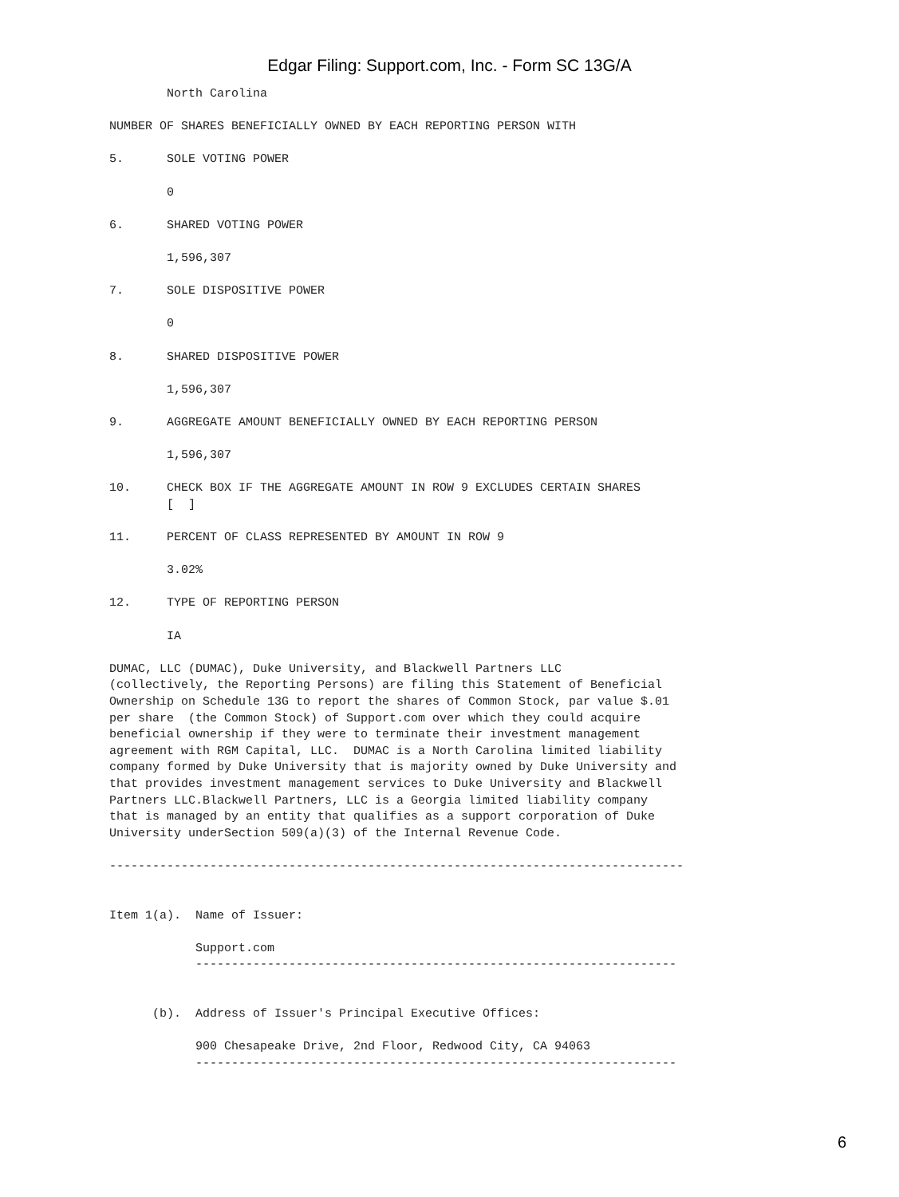Edgar Filing: Support.com, Inc. - Form SC 13G/A
        North Carolina

NUMBER OF SHARES BENEFICIALLY OWNED BY EACH REPORTING PERSON WITH

5.      SOLE VOTING POWER

        0

6.      SHARED VOTING POWER

        1,596,307

7.      SOLE DISPOSITIVE POWER

        0

8.      SHARED DISPOSITIVE POWER

        1,596,307

9.      AGGREGATE AMOUNT BENEFICIALLY OWNED BY EACH REPORTING PERSON

        1,596,307

10.     CHECK BOX IF THE AGGREGATE AMOUNT IN ROW 9 EXCLUDES CERTAIN SHARES
        [  ]

11.     PERCENT OF CLASS REPRESENTED BY AMOUNT IN ROW 9

        3.02%

12.     TYPE OF REPORTING PERSON

        IA

DUMAC, LLC (DUMAC), Duke University, and Blackwell Partners LLC
(collectively, the Reporting Persons) are filing this Statement of Beneficial
Ownership on Schedule 13G to report the shares of Common Stock, par value $.01
per share  (the Common Stock) of Support.com over which they could acquire
beneficial ownership if they were to terminate their investment management
agreement with RGM Capital, LLC.  DUMAC is a North Carolina limited liability
company formed by Duke University that is majority owned by Duke University and
that provides investment management services to Duke University and Blackwell
Partners LLC.Blackwell Partners, LLC is a Georgia limited liability company
that is managed by an entity that qualifies as a support corporation of Duke
University underSection 509(a)(3) of the Internal Revenue Code.

--------------------------------------------------------------------------------


Item 1(a).  Name of Issuer:

            Support.com
            -------------------------------------------------------------------


      (b).  Address of Issuer's Principal Executive Offices:

            900 Chesapeake Drive, 2nd Floor, Redwood City, CA 94063
            -------------------------------------------------------------------
6